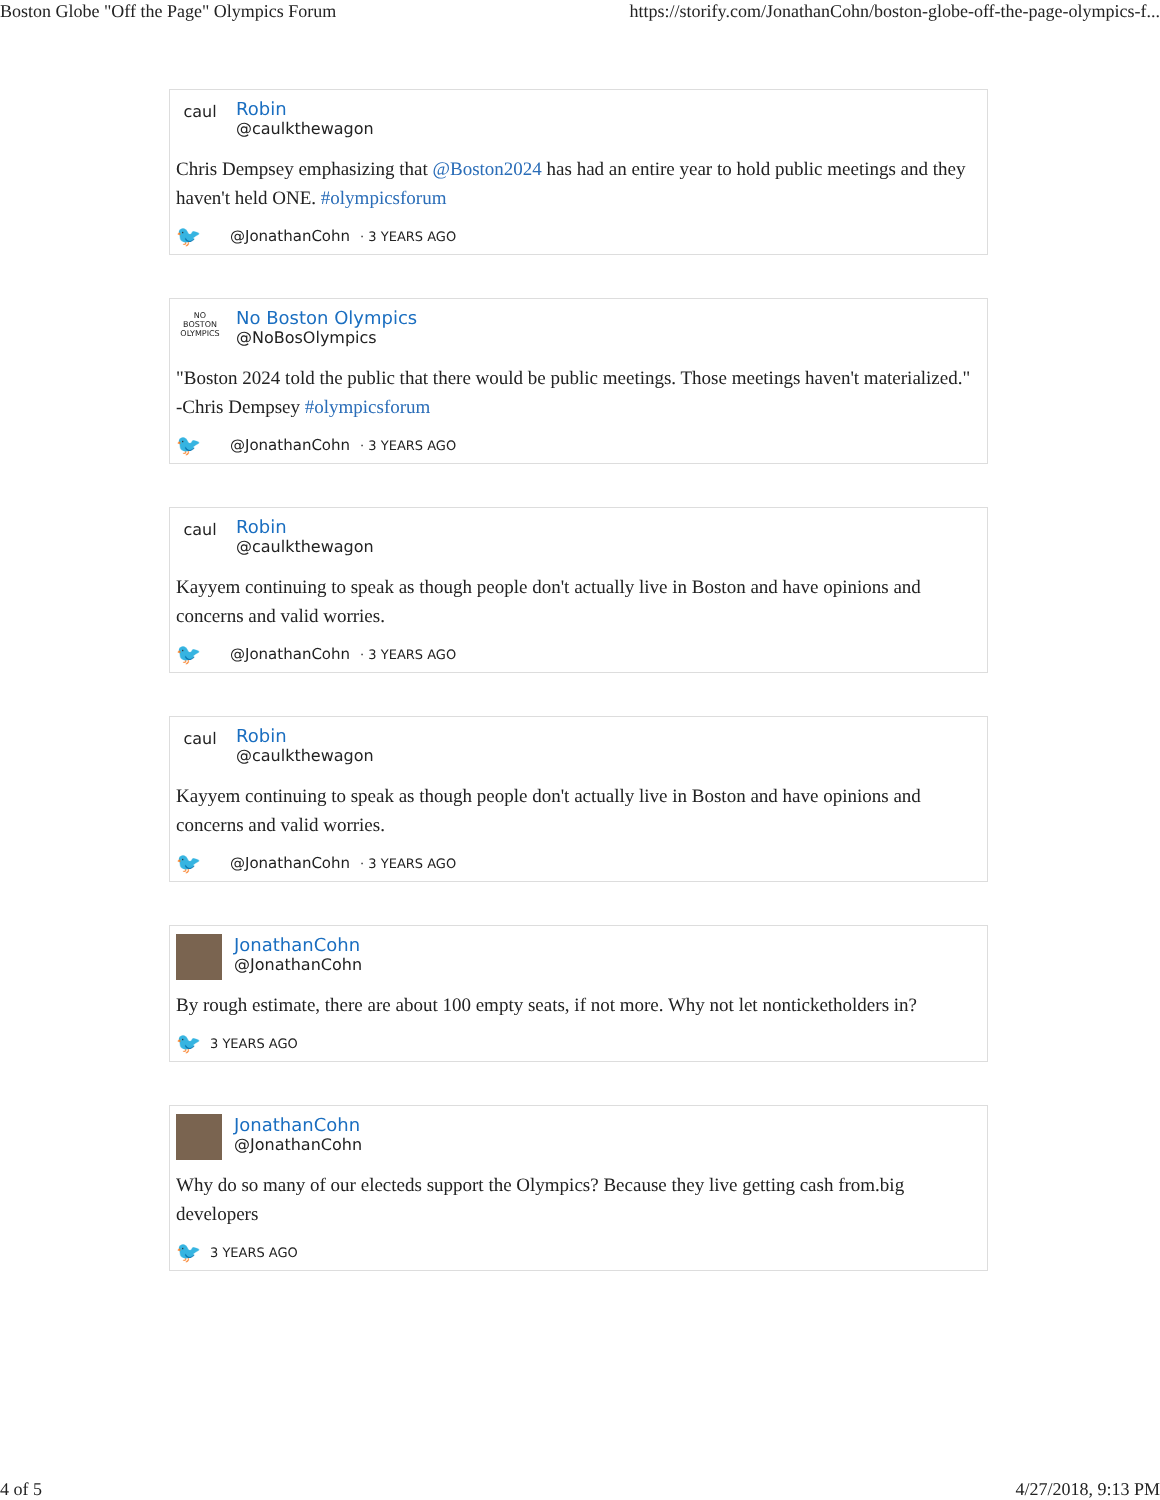Boston Globe "Off the Page" Olympics Forum https://storify.com/JonathanCohn/boston-globe-off-the-page-olympics-f...
caul
Robin
@caulkthewagon
Chris Dempsey emphasizing that @Boston2024 has had an entire year to hold public meetings and they haven't held ONE. #olympicsforum
🐦 @JonathanCohn · 3 YEARS AGO
NO BOSTON OLYMPICS
No Boston Olympics
@NoBosOlympics
"Boston 2024 told the public that there would be public meetings. Those meetings haven't materialized." -Chris Dempsey #olympicsforum
🐦 @JonathanCohn · 3 YEARS AGO
caul
Robin
@caulkthewagon
Kayyem continuing to speak as though people don't actually live in Boston and have opinions and concerns and valid worries.
🐦 @JonathanCohn · 3 YEARS AGO
caul
Robin
@caulkthewagon
Kayyem continuing to speak as though people don't actually live in Boston and have opinions and concerns and valid worries.
🐦 @JonathanCohn · 3 YEARS AGO
JonathanCohn
@JonathanCohn
By rough estimate, there are about 100 empty seats, if not more. Why not let nonticketholders in?
🐦 3 YEARS AGO
JonathanCohn
@JonathanCohn
Why do so many of our electeds support the Olympics? Because they live getting cash from.big developers
🐦 3 YEARS AGO
4 of 5 4/27/2018, 9:13 PM